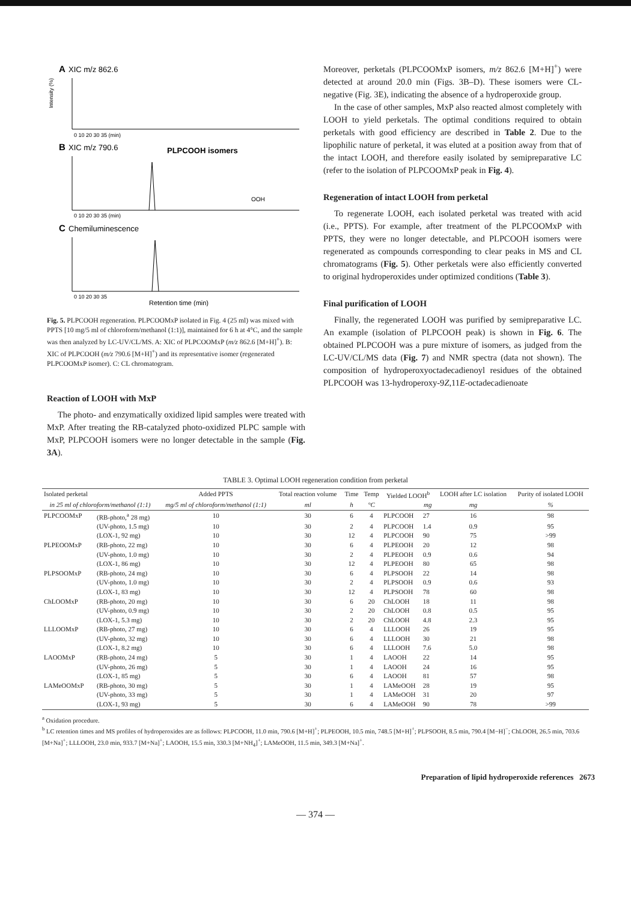A
XIC m/z 862.6
Intensity (%)
0 10 20 30 35 (min)
B
XIC m/z 790.6
PLPCOOH isomers
OOH
0 10 20 30 35 (min)
C
Chemiluminescence
0 10 20 30 35
Retention time (min)
Fig. 5. PLPCOOH regeneration. PLPCOOMxP isolated in Fig. 4 (25 ml) was mixed with PPTS [10 mg/5 ml of chloroform/methanol (1:1)], maintained for 6 h at 4°C, and the sample was then analyzed by LC-UV/CL/MS. A: XIC of PLPCOOMxP (m/z 862.6 [M+H]<sup>+</sup>). B: XIC of PLPCOOH (m/z 790.6 [M+H]<sup>+</sup>) and its representative isomer (regenerated PLPCOOMxP isomer). C: CL chromatogram.
Reaction of LOOH with MxP
The photo- and enzymatically oxidized lipid samples were treated with MxP. After treating the RB-catalyzed photo-oxidized PLPC sample with MxP, PLPCOOH isomers were no longer detectable in the sample (Fig. 3A).
Moreover, perketals (PLPCOOMxP isomers, m/z 862.6 [M+H]<sup>+</sup>) were detected at around 20.0 min (Figs. 3B–D). These isomers were CL-negative (Fig. 3E), indicating the absence of a hydroperoxide group.
In the case of other samples, MxP also reacted almost completely with LOOH to yield perketals. The optimal conditions required to obtain perketals with good efficiency are described in Table 2. Due to the lipophilic nature of perketal, it was eluted at a position away from that of the intact LOOH, and therefore easily isolated by semipreparative LC (refer to the isolation of PLPCOOMxP peak in Fig. 4).
Regeneration of intact LOOH from perketal
To regenerate LOOH, each isolated perketal was treated with acid (i.e., PPTS). For example, after treatment of the PLPCOOMxP with PPTS, they were no longer detectable, and PLPCOOH isomers were regenerated as compounds corresponding to clear peaks in MS and CL chromatograms (Fig. 5). Other perketals were also efficiently converted to original hydroperoxides under optimized conditions (Table 3).
Final purification of LOOH
Finally, the regenerated LOOH was purified by semipreparative LC. An example (isolation of PLPCOOH peak) is shown in Fig. 6. The obtained PLPCOOH was a pure mixture of isomers, as judged from the LC-UV/CL/MS data (Fig. 7) and NMR spectra (data not shown). The composition of hydroperoxyoctadecadienoyl residues of the obtained PLPCOOH was 13-hydroperoxy-9Z,11E-octadecadienoate
TABLE 3. Optimal LOOH regeneration condition from perketal
| Isolated perketal | | Added PPTS | Total reaction volume | Time | Temp | Yielded LOOH<sup>b</sup> | | LOOH after LC isolation | Purity of isolated LOOH |
| --- | --- | --- | --- | --- | --- | --- | --- | --- | --- |
| in 25 ml of chloroform/methanol (1:1) | | mg/5 ml of chloroform/methanol (1:1) | ml | h | °C | | mg | mg | % |
| PLPCOOMxP | (RB-photo,<sup>a</sup> 28 mg) | 10 | 30 | 6 | 4 | PLPCOOH | 27 | 16 | 98 |
| | (UV-photo, 1.5 mg) | 10 | 30 | 2 | 4 | PLPCOOH | 1.4 | 0.9 | 95 |
| | (LOX-1, 92 mg) | 10 | 30 | 12 | 4 | PLPCOOH | 90 | 75 | >99 |
| PLPEOOMxP | (RB-photo, 22 mg) | 10 | 30 | 6 | 4 | PLPEOOH | 20 | 12 | 98 |
| | (UV-photo, 1.0 mg) | 10 | 30 | 2 | 4 | PLPEOOH | 0.9 | 0.6 | 94 |
| | (LOX-1, 86 mg) | 10 | 30 | 12 | 4 | PLPEOOH | 80 | 65 | 98 |
| PLPSOOMxP | (RB-photo, 24 mg) | 10 | 30 | 6 | 4 | PLPSOOH | 22 | 14 | 98 |
| | (UV-photo, 1.0 mg) | 10 | 30 | 2 | 4 | PLPSOOH | 0.9 | 0.6 | 93 |
| | (LOX-1, 83 mg) | 10 | 30 | 12 | 4 | PLPSOOH | 78 | 60 | 98 |
| ChLOOMxP | (RB-photo, 20 mg) | 10 | 30 | 6 | 20 | ChLOOH | 18 | 11 | 98 |
| | (UV-photo, 0.9 mg) | 10 | 30 | 2 | 20 | ChLOOH | 0.8 | 0.5 | 95 |
| | (LOX-1, 5.3 mg) | 10 | 30 | 2 | 20 | ChLOOH | 4.8 | 2.3 | 95 |
| LLLOOMxP | (RB-photo, 27 mg) | 10 | 30 | 6 | 4 | LLLOOH | 26 | 19 | 95 |
| | (UV-photo, 32 mg) | 10 | 30 | 6 | 4 | LLLOOH | 30 | 21 | 98 |
| | (LOX-1, 8.2 mg) | 10 | 30 | 6 | 4 | LLLOOH | 7.6 | 5.0 | 98 |
| LAOOMxP | (RB-photo, 24 mg) | 5 | 30 | 1 | 4 | LAOOH | 22 | 14 | 95 |
| | (UV-photo, 26 mg) | 5 | 30 | 1 | 4 | LAOOH | 24 | 16 | 95 |
| | (LOX-1, 85 mg) | 5 | 30 | 6 | 4 | LAOOH | 81 | 57 | 98 |
| LAMeOOMxP | (RB-photo, 30 mg) | 5 | 30 | 1 | 4 | LAMeOOH | 28 | 19 | 95 |
| | (UV-photo, 33 mg) | 5 | 30 | 1 | 4 | LAMeOOH | 31 | 20 | 97 |
| | (LOX-1, 93 mg) | 5 | 30 | 6 | 4 | LAMeOOH | 90 | 78 | >99 |
<sup>a</sup> Oxidation procedure.
<sup>b</sup> LC retention times and MS profiles of hydroperoxides are as follows: PLPCOOH, 11.0 min, 790.6 [M+H]<sup>+</sup>; PLPEOOH, 10.5 min, 748.5 [M+H]<sup>+</sup>; PLPSOOH, 8.5 min, 790.4 [M−H]<sup>−</sup>; ChLOOH, 26.5 min, 703.6 [M+Na]<sup>+</sup>; LLLOOH, 23.0 min, 933.7 [M+Na]<sup>+</sup>; LAOOH, 15.5 min, 330.3 [M+NH<sub>4</sub>]<sup>+</sup>; LAMeOOH, 11.5 min, 349.3 [M+Na]<sup>+</sup>.
Preparation of lipid hydroperoxide references 2673
— 374 —